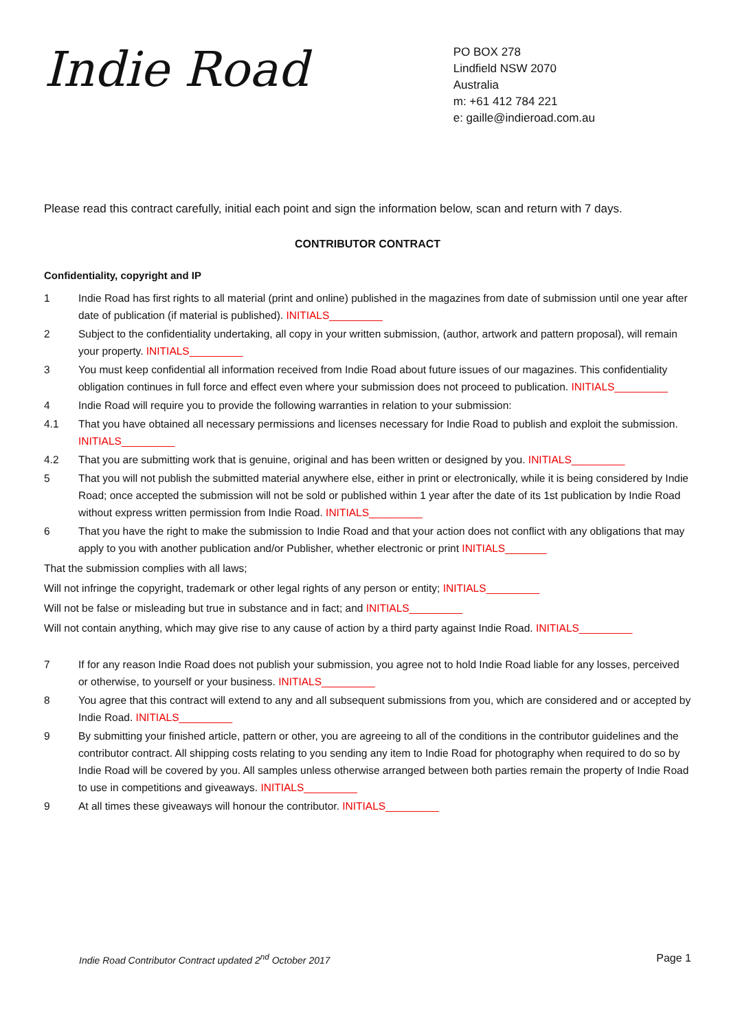Indie Road
PO BOX 278
Lindfield NSW 2070
Australia
m: +61 412 784 221
e: gaille@indieroad.com.au
Please read this contract carefully, initial each point and sign the information below, scan and return with 7 days.
CONTRIBUTOR CONTRACT
Confidentiality, copyright and IP
1 Indie Road has first rights to all material (print and online) published in the magazines from date of submission until one year after date of publication (if material is published). INITIALS_________
2 Subject to the confidentiality undertaking, all copy in your written submission, (author, artwork and pattern proposal), will remain your property. INITIALS_________
3 You must keep confidential all information received from Indie Road about future issues of our magazines. This confidentiality obligation continues in full force and effect even where your submission does not proceed to publication. INITIALS_________
4 Indie Road will require you to provide the following warranties in relation to your submission:
4.1 That you have obtained all necessary permissions and licenses necessary for Indie Road to publish and exploit the submission. INITIALS_________
4.2 That you are submitting work that is genuine, original and has been written or designed by you. INITIALS_________
5 That you will not publish the submitted material anywhere else, either in print or electronically, while it is being considered by Indie Road; once accepted the submission will not be sold or published within 1 year after the date of its 1st publication by Indie Road without express written permission from Indie Road. INITIALS_________
6 That you have the right to make the submission to Indie Road and that your action does not conflict with any obligations that may apply to you with another publication and/or Publisher, whether electronic or print INITIALS_______
That the submission complies with all laws;
Will not infringe the copyright, trademark or other legal rights of any person or entity; INITIALS_________
Will not be false or misleading but true in substance and in fact; and INITIALS_________
Will not contain anything, which may give rise to any cause of action by a third party against Indie Road. INITIALS_________
7 If for any reason Indie Road does not publish your submission, you agree not to hold Indie Road liable for any losses, perceived or otherwise, to yourself or your business. INITIALS_________
8 You agree that this contract will extend to any and all subsequent submissions from you, which are considered and or accepted by Indie Road. INITIALS_________
9 By submitting your finished article, pattern or other, you are agreeing to all of the conditions in the contributor guidelines and the contributor contract. All shipping costs relating to you sending any item to Indie Road for photography when required to do so by Indie Road will be covered by you. All samples unless otherwise arranged between both parties remain the property of Indie Road to use in competitions and giveaways. INITIALS_________
9 At all times these giveaways will honour the contributor. INITIALS_________
Indie Road Contributor Contract updated 2<sup>nd</sup> October 2017 Page 1